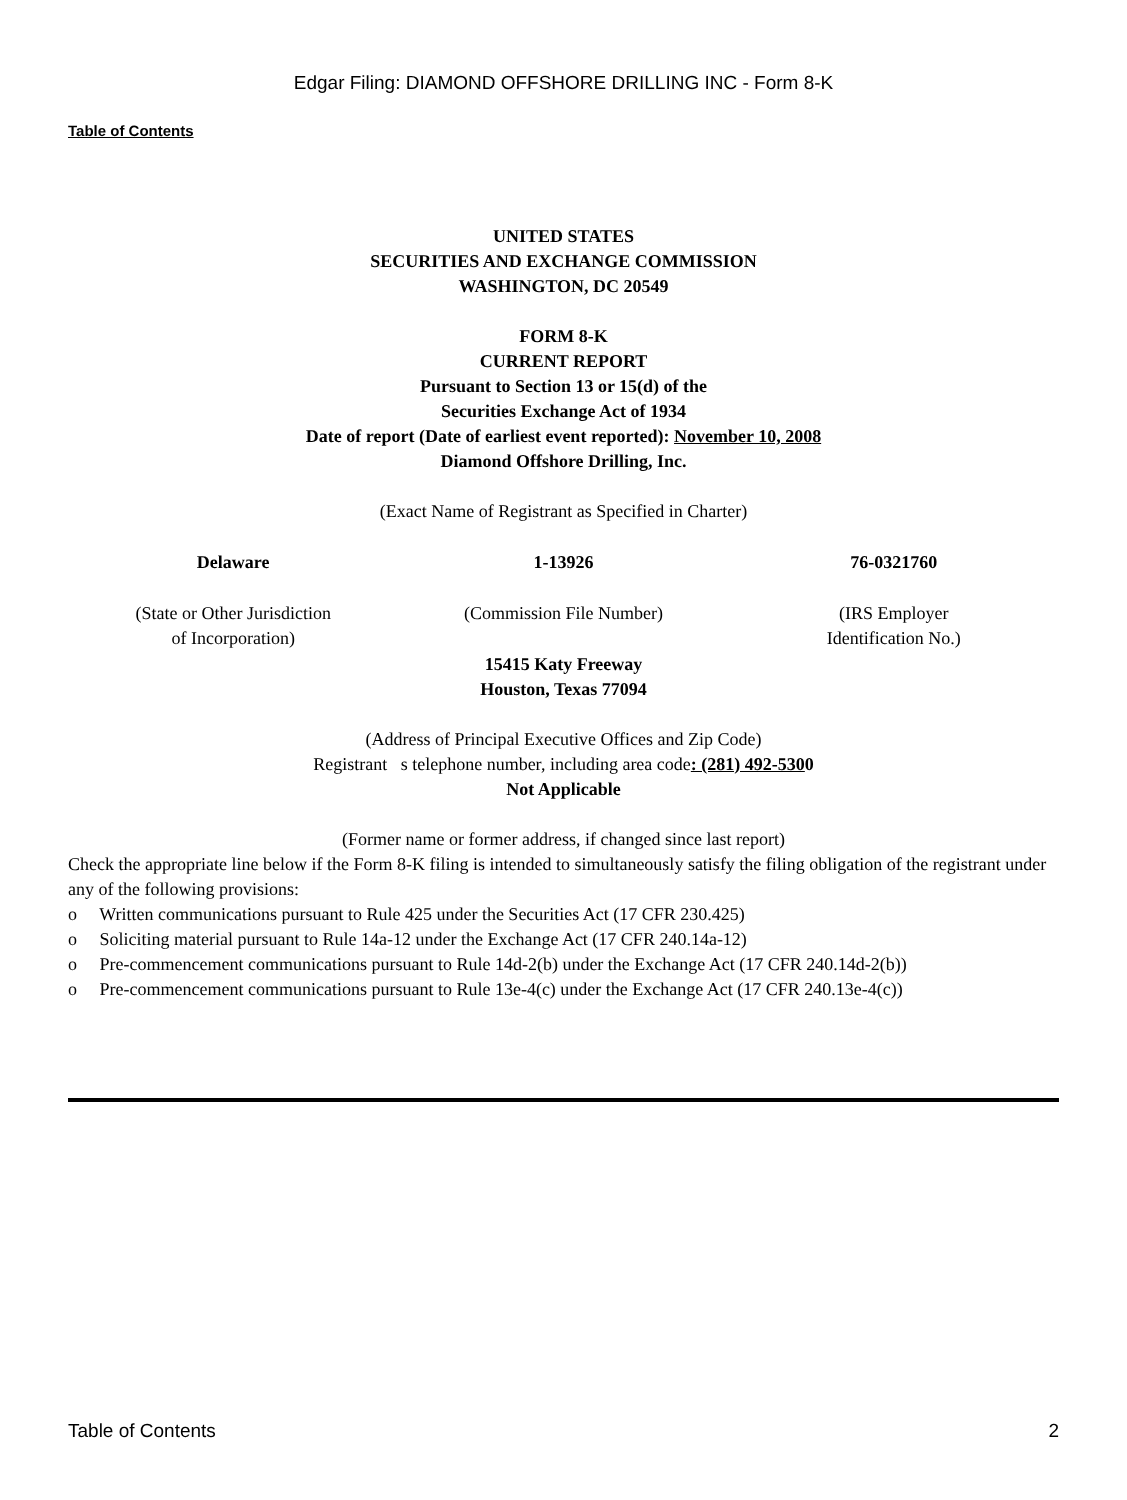Edgar Filing: DIAMOND OFFSHORE DRILLING INC - Form 8-K
Table of Contents
UNITED STATES
SECURITIES AND EXCHANGE COMMISSION
WASHINGTON, DC 20549
FORM 8-K
CURRENT REPORT
Pursuant to Section 13 or 15(d) of the
Securities Exchange Act of 1934
Date of report (Date of earliest event reported): November 10, 2008
Diamond Offshore Drilling, Inc.
(Exact Name of Registrant as Specified in Charter)
| Delaware | 1-13926 | 76-0321760 |
| (State or Other Jurisdiction of Incorporation) | (Commission File Number) | (IRS Employer Identification No.) |
15415 Katy Freeway
Houston, Texas 77094
(Address of Principal Executive Offices and Zip Code)
Registrant s telephone number, including area code: (281) 492-5300
Not Applicable
(Former name or former address, if changed since last report)
Check the appropriate line below if the Form 8-K filing is intended to simultaneously satisfy the filing obligation of the registrant under any of the following provisions:
o Written communications pursuant to Rule 425 under the Securities Act (17 CFR 230.425)
o Soliciting material pursuant to Rule 14a-12 under the Exchange Act (17 CFR 240.14a-12)
o Pre-commencement communications pursuant to Rule 14d-2(b) under the Exchange Act (17 CFR 240.14d-2(b))
o Pre-commencement communications pursuant to Rule 13e-4(c) under the Exchange Act (17 CFR 240.13e-4(c))
Table of Contents 2